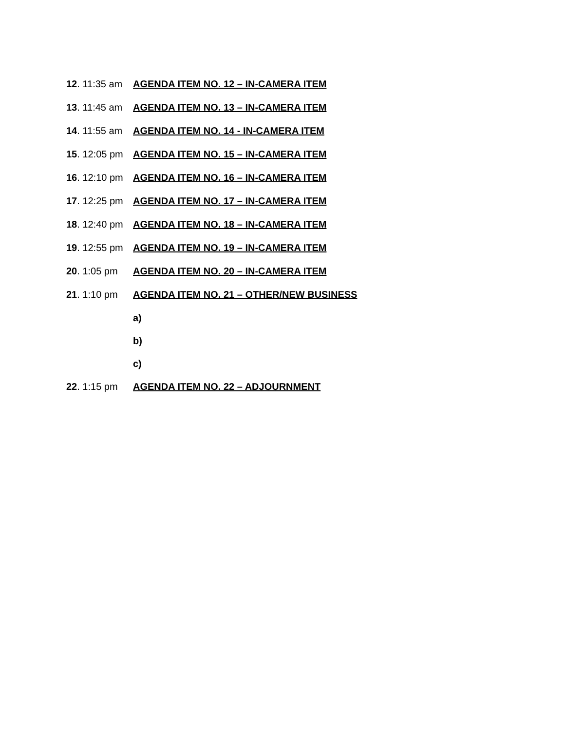12. 11:35 am AGENDA ITEM NO. 12 – IN-CAMERA ITEM
13. 11:45 am AGENDA ITEM NO. 13 – IN-CAMERA ITEM
14. 11:55 am AGENDA ITEM NO. 14 - IN-CAMERA ITEM
15. 12:05 pm AGENDA ITEM NO. 15 – IN-CAMERA ITEM
16. 12:10 pm AGENDA ITEM NO. 16 – IN-CAMERA ITEM
17. 12:25 pm AGENDA ITEM NO. 17 – IN-CAMERA ITEM
18. 12:40 pm AGENDA ITEM NO. 18 – IN-CAMERA ITEM
19. 12:55 pm AGENDA ITEM NO. 19 – IN-CAMERA ITEM
20. 1:05 pm AGENDA ITEM NO. 20 – IN-CAMERA ITEM
21. 1:10 pm AGENDA ITEM NO. 21 – OTHER/NEW BUSINESS
a)
b)
c)
22. 1:15 pm AGENDA ITEM NO. 22 – ADJOURNMENT